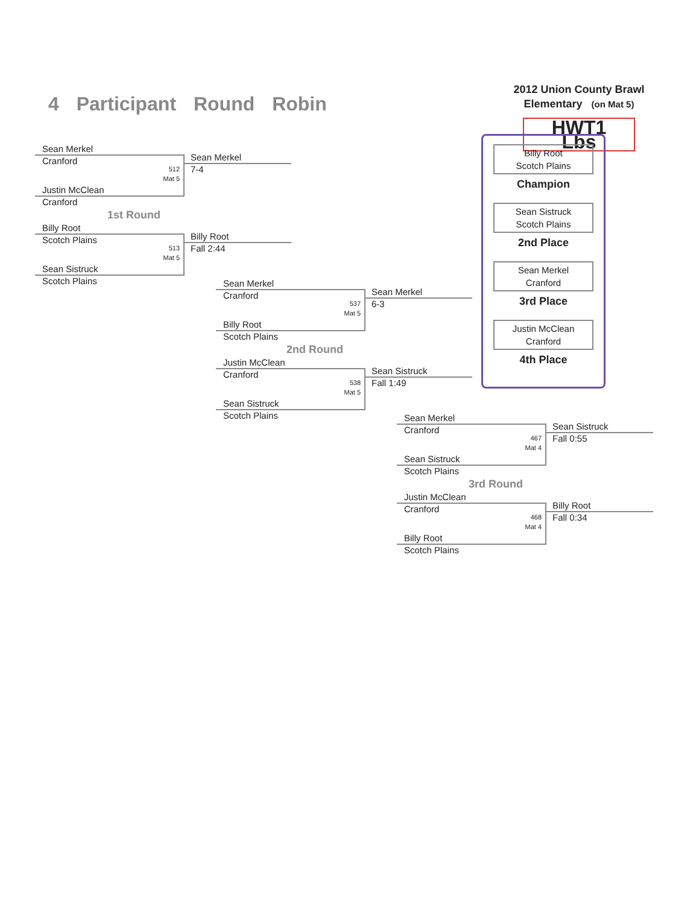4 Participant Round Robin
2012 Union County Brawl
Elementary (on Mat 5)
HWT1 Lbs
Sean Merkel
Cranford
512
Mat 5
Justin McClean
Cranford
Sean Merkel
7-4
1st Round
Billy Root
Scotch Plains
513
Mat 5
Sean Sistruck
Scotch Plains
Billy Root
Fall 2:44
Sean Merkel
Cranford
537
Mat 5
Billy Root
Scotch Plains
Sean Merkel
6-3
2nd Round
Justin McClean
Cranford
538
Mat 5
Sean Sistruck
Scotch Plains
Sean Sistruck
Fall 1:49
Billy Root
Scotch Plains
Champion
Sean Sistruck
Scotch Plains
2nd Place
Sean Merkel
Cranford
3rd Place
Justin McClean
Cranford
4th Place
Sean Merkel
Cranford
467
Mat 4
Sean Sistruck
Scotch Plains
Sean Sistruck
Fall 0:55
3rd Round
Justin McClean
Cranford
468
Mat 4
Billy Root
Scotch Plains
Billy Root
Fall 0:34